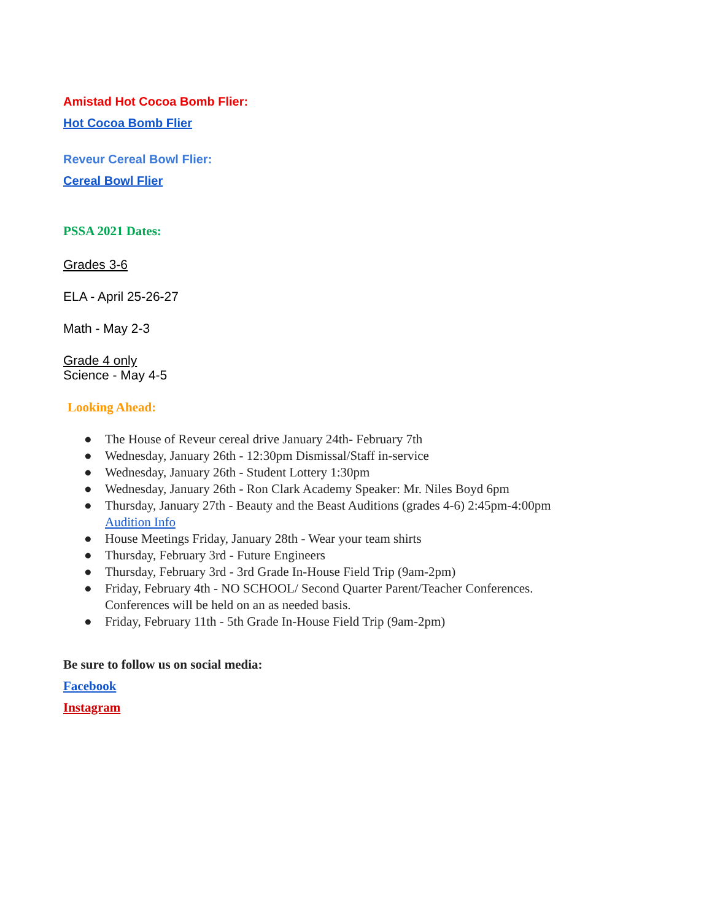Amistad Hot Cocoa Bomb Flier:
Hot Cocoa Bomb Flier
Reveur Cereal Bowl Flier:
Cereal Bowl Flier
PSSA 2021 Dates:
Grades 3-6
ELA - April 25-26-27
Math - May 2-3
Grade 4 only
Science - May 4-5
Looking Ahead:
● The House of Reveur cereal drive January 24th- February 7th
● Wednesday, January 26th - 12:30pm Dismissal/Staff in-service
● Wednesday, January 26th - Student Lottery 1:30pm
● Wednesday, January 26th - Ron Clark Academy Speaker: Mr. Niles Boyd 6pm
● Thursday, January 27th - Beauty and the Beast Auditions (grades 4-6) 2:45pm-4:00pm
Audition Info
● House Meetings Friday, January 28th - Wear your team shirts
● Thursday, February 3rd - Future Engineers
● Thursday, February 3rd - 3rd Grade In-House Field Trip (9am-2pm)
● Friday, February 4th - NO SCHOOL/ Second Quarter Parent/Teacher Conferences.
Conferences will be held on an as needed basis.
● Friday, February 11th - 5th Grade In-House Field Trip (9am-2pm)
Be sure to follow us on social media:
Facebook
Instagram